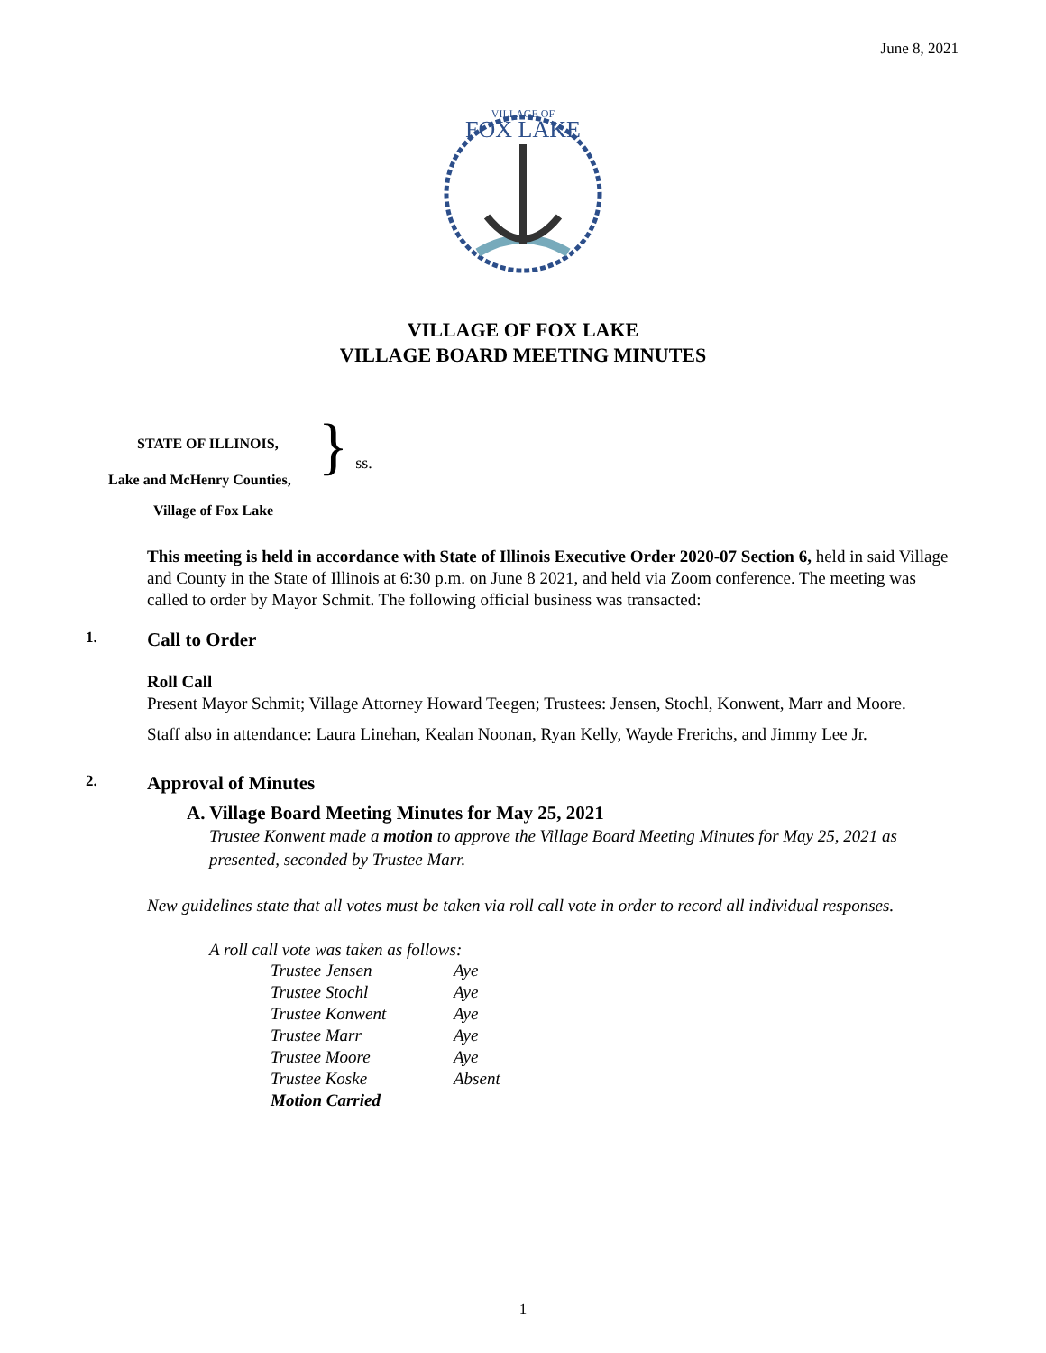June 8, 2021
VILLAGE OF
FOX LAKE
VILLAGE OF FOX LAKE
VILLAGE BOARD MEETING MINUTES
STATE OF ILLINOIS,
Lake and McHenry Counties,
}
ss.
Village of Fox Lake
This meeting is held in accordance with State of Illinois Executive Order 2020-07 Section 6, held in said Village and County in the State of Illinois at 6:30 p.m. on June 8 2021, and held via Zoom conference. The meeting was called to order by Mayor Schmit. The following official business was transacted:
1. Call to Order
Roll Call
Present Mayor Schmit; Village Attorney Howard Teegen; Trustees: Jensen, Stochl, Konwent, Marr and Moore.
Staff also in attendance: Laura Linehan, Kealan Noonan, Ryan Kelly, Wayde Frerichs, and Jimmy Lee Jr.
2. Approval of Minutes
A. Village Board Meeting Minutes for May 25, 2021
Trustee Konwent made a motion to approve the Village Board Meeting Minutes for May 25, 2021 as presented, seconded by Trustee Marr.
New guidelines state that all votes must be taken via roll call vote in order to record all individual responses.
A roll call vote was taken as follows:
| Trustee Jensen | Aye |
| Trustee Stochl | Aye |
| Trustee Konwent | Aye |
| Trustee Marr | Aye |
| Trustee Moore | Aye |
| Trustee Koske | Absent |
| Motion Carried | |
1